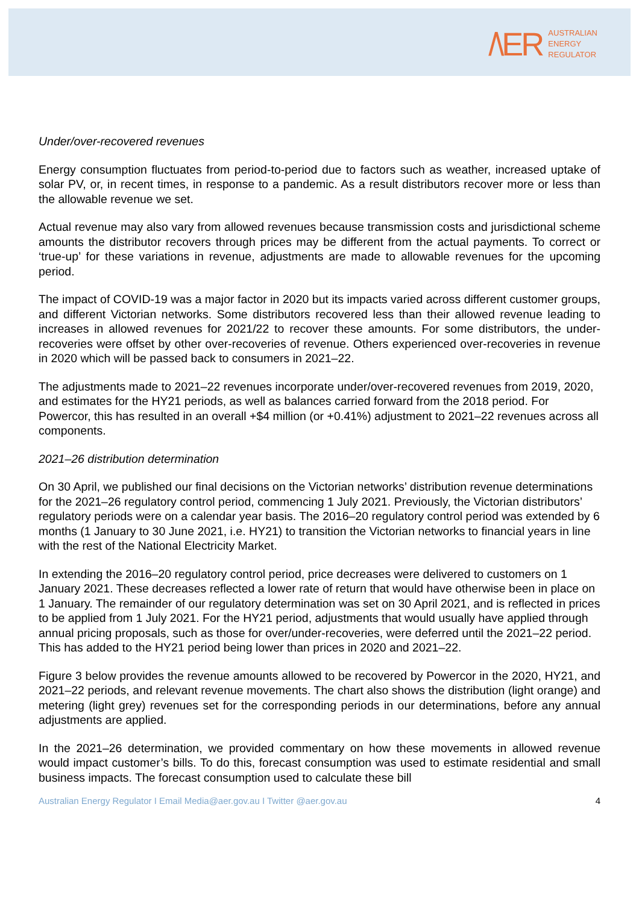/\ER
AUSTRALIAN
ENERGY
REGULATOR
Under/over-recovered revenues
Energy consumption fluctuates from period-to-period due to factors such as weather, increased uptake of solar PV, or, in recent times, in response to a pandemic. As a result distributors recover more or less than the allowable revenue we set.
Actual revenue may also vary from allowed revenues because transmission costs and jurisdictional scheme amounts the distributor recovers through prices may be different from the actual payments. To correct or ‘true-up’ for these variations in revenue, adjustments are made to allowable revenues for the upcoming period.
The impact of COVID-19 was a major factor in 2020 but its impacts varied across different customer groups, and different Victorian networks. Some distributors recovered less than their allowed revenue leading to increases in allowed revenues for 2021/22 to recover these amounts. For some distributors, the under-recoveries were offset by other over-recoveries of revenue. Others experienced over-recoveries in revenue in 2020 which will be passed back to consumers in 2021–22.
The adjustments made to 2021–22 revenues incorporate under/over-recovered revenues from 2019, 2020, and estimates for the HY21 periods, as well as balances carried forward from the 2018 period. For Powercor, this has resulted in an overall +$4 million (or +0.41%) adjustment to 2021–22 revenues across all components.
2021–26 distribution determination
On 30 April, we published our final decisions on the Victorian networks’ distribution revenue determinations for the 2021–26 regulatory control period, commencing 1 July 2021. Previously, the Victorian distributors’ regulatory periods were on a calendar year basis. The 2016–20 regulatory control period was extended by 6 months (1 January to 30 June 2021, i.e. HY21) to transition the Victorian networks to financial years in line with the rest of the National Electricity Market.
In extending the 2016–20 regulatory control period, price decreases were delivered to customers on 1 January 2021. These decreases reflected a lower rate of return that would have otherwise been in place on 1 January. The remainder of our regulatory determination was set on 30 April 2021, and is reflected in prices to be applied from 1 July 2021. For the HY21 period, adjustments that would usually have applied through annual pricing proposals, such as those for over/under-recoveries, were deferred until the 2021–22 period. This has added to the HY21 period being lower than prices in 2020 and 2021–22.
Figure 3 below provides the revenue amounts allowed to be recovered by Powercor in the 2020, HY21, and 2021–22 periods, and relevant revenue movements. The chart also shows the distribution (light orange) and metering (light grey) revenues set for the corresponding periods in our determinations, before any annual adjustments are applied.
In the 2021–26 determination, we provided commentary on how these movements in allowed revenue would impact customer’s bills. To do this, forecast consumption was used to estimate residential and small business impacts. The forecast consumption used to calculate these bill
Australian Energy Regulator I Email Media@aer.gov.au I Twitter @aer.gov.au 4